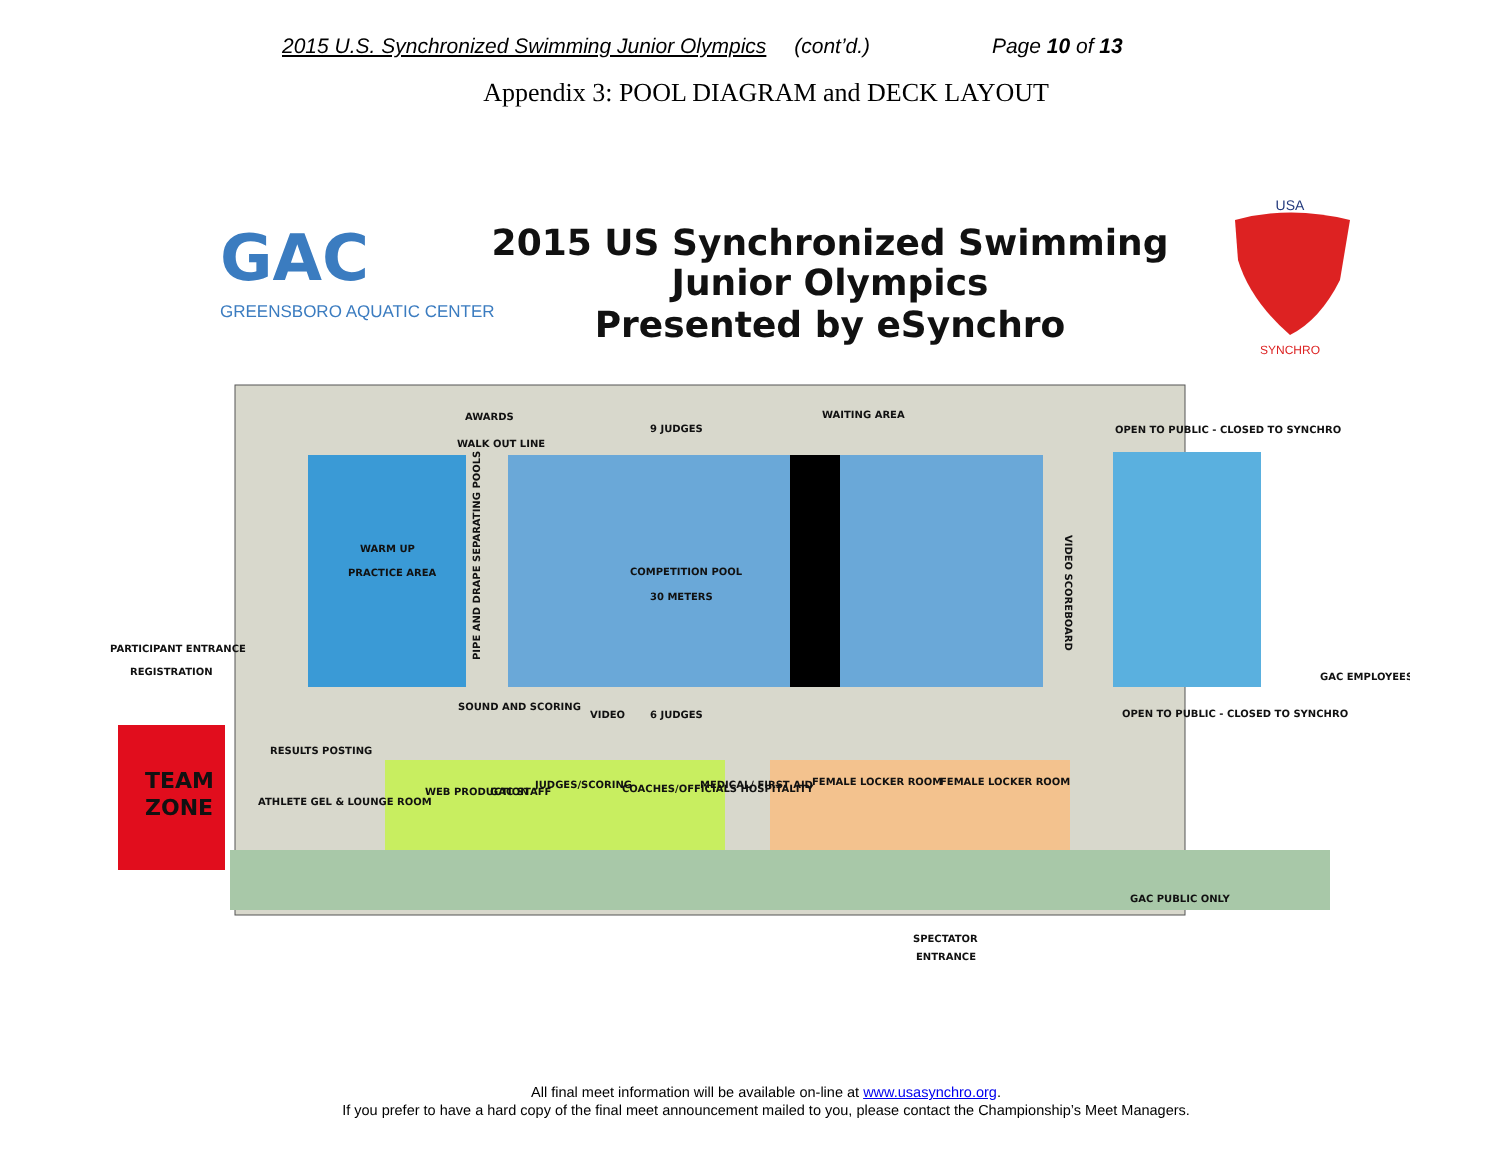2015 U.S. Synchronized Swimming Junior Olympics (cont’d.) Page 10 of 13
Appendix 3: POOL DIAGRAM and DECK LAYOUT
GAC
GREENSBORO AQUATIC CENTER
2015 US Synchronized Swimming
Junior Olympics
Presented by eSynchro
USA
SYNCHRO
TEAM
ZONE
PARTICIPANT ENTRANCE
REGISTRATION
WARM UP
PRACTICE AREA
COMPETITION POOL
30 METERS
9 JUDGES
WAITING AREA
AWARDS
WALK OUT LINE
OPEN TO PUBLIC - CLOSED TO SYNCHRO
OPEN TO PUBLIC - CLOSED TO SYNCHRO
GAC EMPLOYEES
VIDEO
6 JUDGES
SOUND AND SCORING
RESULTS POSTING
ATHLETE GEL & LOUNGE ROOM
WEB PRODUCTION
GAC STAFF
JUDGES/SCORING
COACHES/OFFICIALS HOSPITALITY
MEDICAL/ FIRST AID
FEMALE LOCKER ROOM
FEMALE LOCKER ROOM
GAC PUBLIC ONLY
SPECTATOR
ENTRANCE
PIPE AND DRAPE SEPARATING POOLS
VIDEO SCOREBOARD
All final meet information will be available on-line at www.usasynchro.org.
If you prefer to have a hard copy of the final meet announcement mailed to you, please contact the Championship’s Meet Managers.